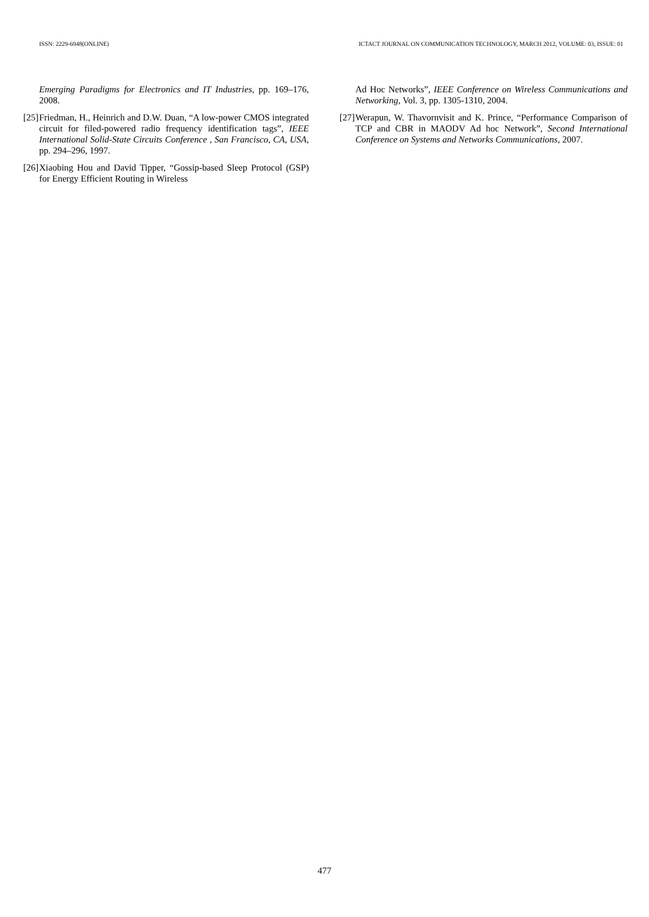ISSN: 2229-6948(ONLINE) ICTACT JOURNAL ON COMMUNICATION TECHNOLOGY, MARCH 2012, VOLUME: 03, ISSUE: 01
Emerging Paradigms for Electronics and IT Industries, pp. 169–176, 2008.
[25] Friedman, H., Heinrich and D.W. Duan, “A low-power CMOS integrated circuit for filed-powered radio frequency identification tags”, IEEE International Solid-State Circuits Conference , San Francisco, CA, USA, pp. 294–296, 1997.
[26] Xiaobing Hou and David Tipper, “Gossip-based Sleep Protocol (GSP) for Energy Efficient Routing in Wireless
Ad Hoc Networks”, IEEE Conference on Wireless Communications and Networking, Vol. 3, pp. 1305-1310, 2004.
[27] Werapun, W. Thavornvisit and K. Prince, “Performance Comparison of TCP and CBR in MAODV Ad hoc Network”, Second International Conference on Systems and Networks Communications, 2007.
477